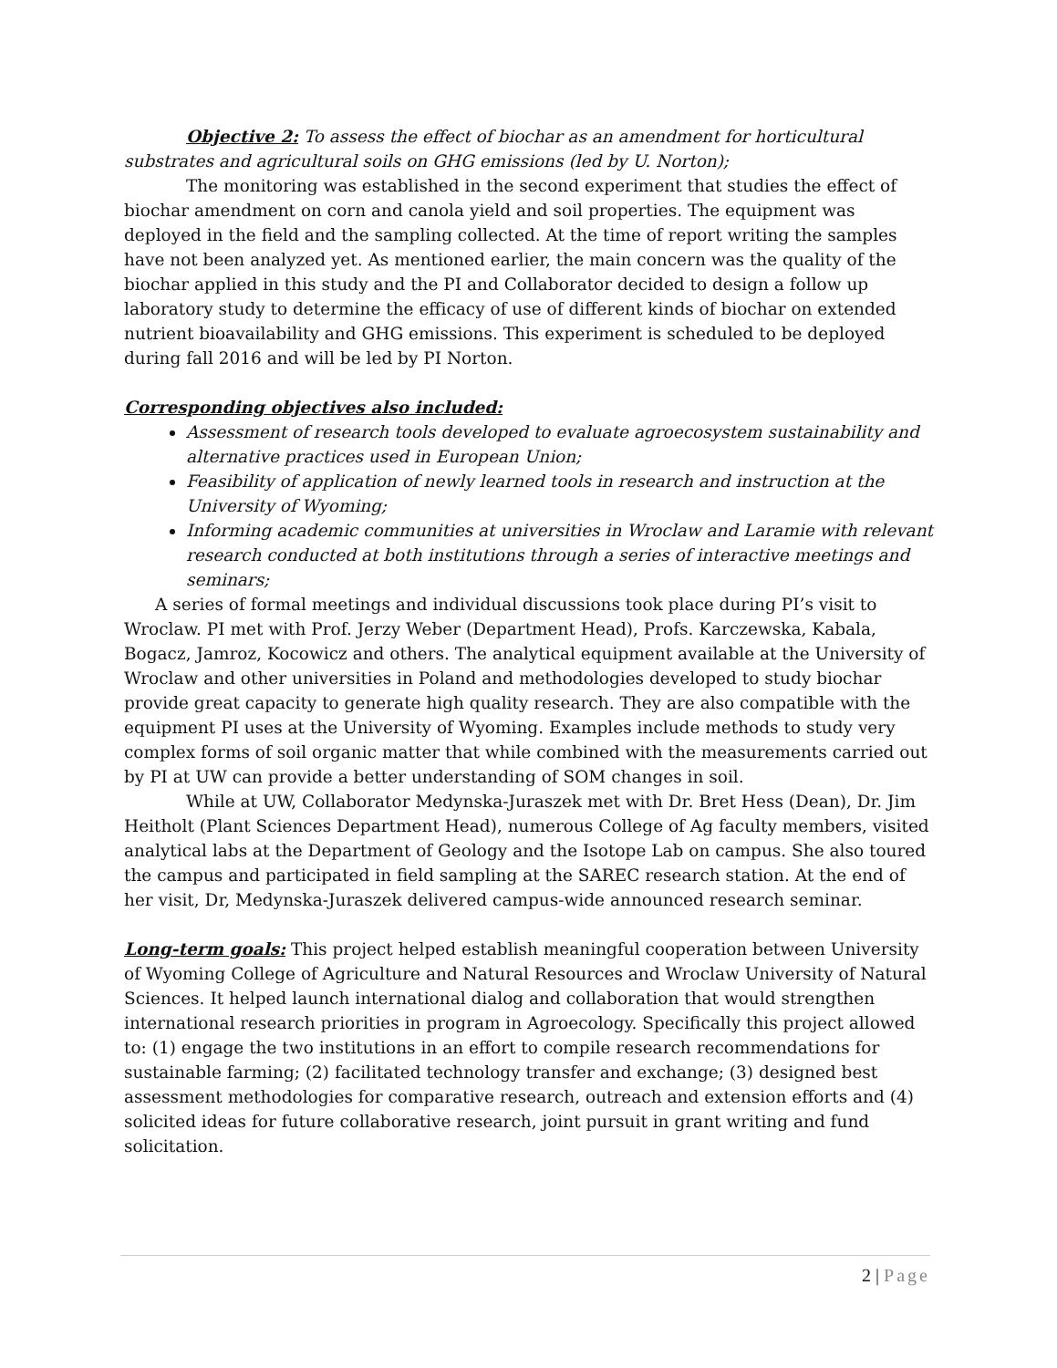Objective 2: To assess the effect of biochar as an amendment for horticultural substrates and agricultural soils on GHG emissions (led by U. Norton);
The monitoring was established in the second experiment that studies the effect of biochar amendment on corn and canola yield and soil properties. The equipment was deployed in the field and the sampling collected. At the time of report writing the samples have not been analyzed yet. As mentioned earlier, the main concern was the quality of the biochar applied in this study and the PI and Collaborator decided to design a follow up laboratory study to determine the efficacy of use of different kinds of biochar on extended nutrient bioavailability and GHG emissions. This experiment is scheduled to be deployed during fall 2016 and will be led by PI Norton.
Corresponding objectives also included:
Assessment of research tools developed to evaluate agroecosystem sustainability and alternative practices used in European Union;
Feasibility of application of newly learned tools in research and instruction at the University of Wyoming;
Informing academic communities at universities in Wroclaw and Laramie with relevant research conducted at both institutions through a series of interactive meetings and seminars;
A series of formal meetings and individual discussions took place during PI’s visit to Wroclaw. PI met with Prof. Jerzy Weber (Department Head), Profs. Karczewska, Kabala, Bogacz, Jamroz, Kocowicz and others. The analytical equipment available at the University of Wroclaw and other universities in Poland and methodologies developed to study biochar provide great capacity to generate high quality research. They are also compatible with the equipment PI uses at the University of Wyoming. Examples include methods to study very complex forms of soil organic matter that while combined with the measurements carried out by PI at UW can provide a better understanding of SOM changes in soil.
While at UW, Collaborator Medynska-Juraszek met with Dr. Bret Hess (Dean), Dr. Jim Heitholt (Plant Sciences Department Head), numerous College of Ag faculty members, visited analytical labs at the Department of Geology and the Isotope Lab on campus. She also toured the campus and participated in field sampling at the SAREC research station. At the end of her visit, Dr, Medynska-Juraszek delivered campus-wide announced research seminar.
Long-term goals: This project helped establish meaningful cooperation between University of Wyoming College of Agriculture and Natural Resources and Wroclaw University of Natural Sciences. It helped launch international dialog and collaboration that would strengthen international research priorities in program in Agroecology. Specifically this project allowed to: (1) engage the two institutions in an effort to compile research recommendations for sustainable farming; (2) facilitated technology transfer and exchange; (3) designed best assessment methodologies for comparative research, outreach and extension efforts and (4) solicited ideas for future collaborative research, joint pursuit in grant writing and fund solicitation.
2 | Page